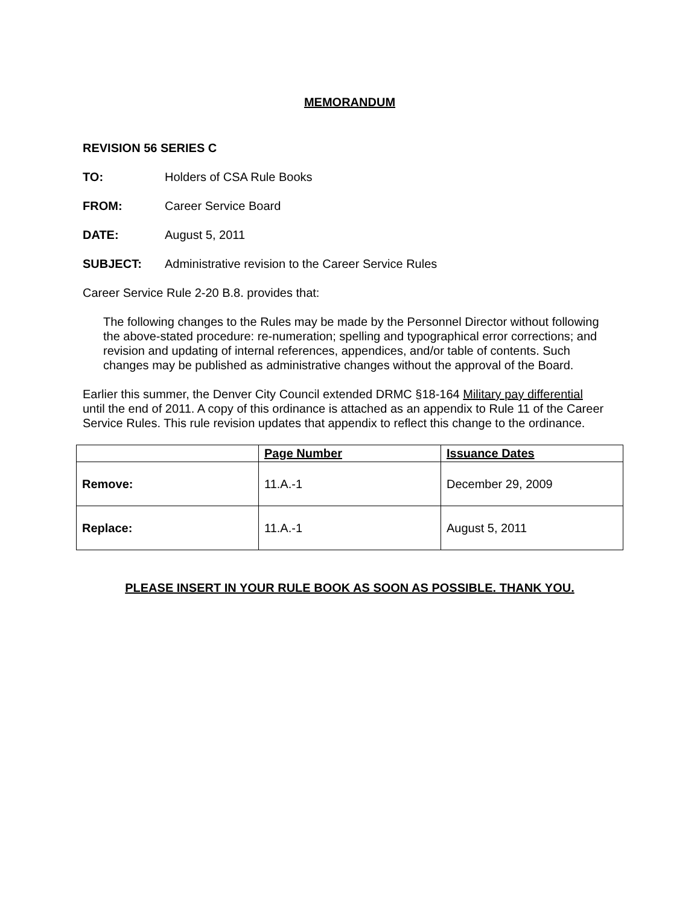MEMORANDUM
REVISION 56 SERIES C
TO: Holders of CSA Rule Books
FROM: Career Service Board
DATE: August 5, 2011
SUBJECT: Administrative revision to the Career Service Rules
Career Service Rule 2-20 B.8. provides that:
The following changes to the Rules may be made by the Personnel Director without following the above-stated procedure: re-numeration; spelling and typographical error corrections; and revision and updating of internal references, appendices, and/or table of contents. Such changes may be published as administrative changes without the approval of the Board.
Earlier this summer, the Denver City Council extended DRMC §18-164 Military pay differential until the end of 2011. A copy of this ordinance is attached as an appendix to Rule 11 of the Career Service Rules. This rule revision updates that appendix to reflect this change to the ordinance.
| | Page Number | Issuance Dates |
| --- | --- | --- |
| Remove: | 11.A.-1 | December 29, 2009 |
| Replace: | 11.A.-1 | August 5, 2011 |
PLEASE INSERT IN YOUR RULE BOOK AS SOON AS POSSIBLE. THANK YOU.